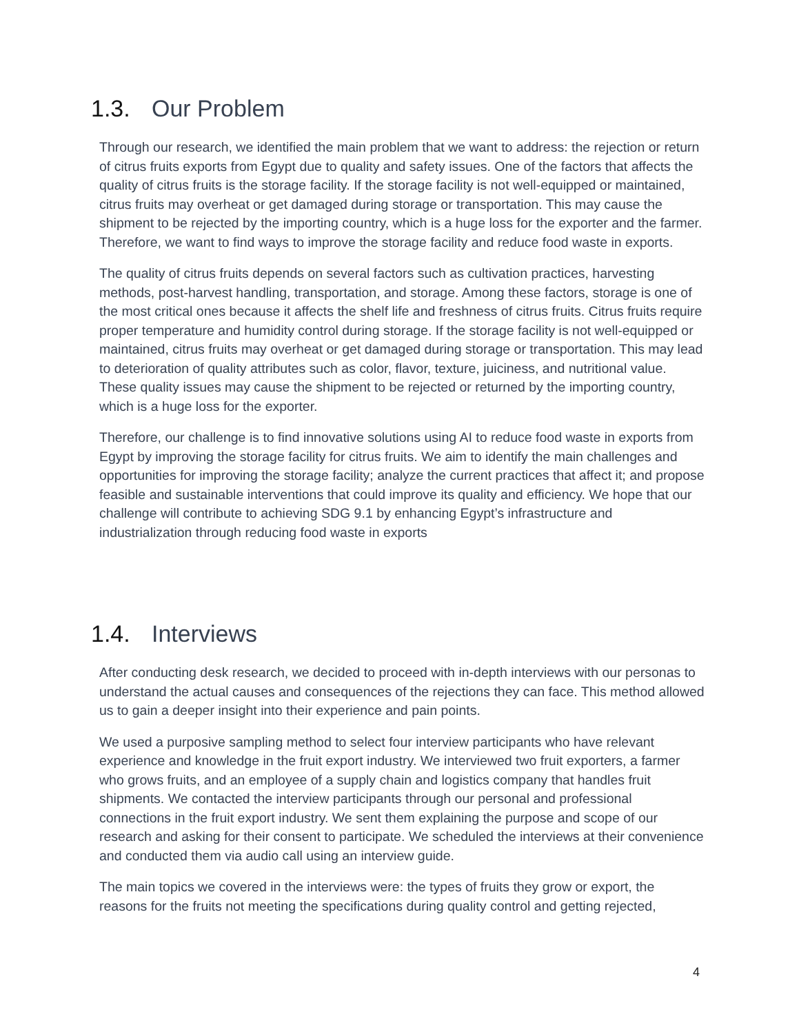1.3. Our Problem
Through our research, we identified the main problem that we want to address: the rejection or return of citrus fruits exports from Egypt due to quality and safety issues. One of the factors that affects the quality of citrus fruits is the storage facility. If the storage facility is not well-equipped or maintained, citrus fruits may overheat or get damaged during storage or transportation. This may cause the shipment to be rejected by the importing country, which is a huge loss for the exporter and the farmer. Therefore, we want to find ways to improve the storage facility and reduce food waste in exports.
The quality of citrus fruits depends on several factors such as cultivation practices, harvesting methods, post-harvest handling, transportation, and storage. Among these factors, storage is one of the most critical ones because it affects the shelf life and freshness of citrus fruits. Citrus fruits require proper temperature and humidity control during storage. If the storage facility is not well-equipped or maintained, citrus fruits may overheat or get damaged during storage or transportation. This may lead to deterioration of quality attributes such as color, flavor, texture, juiciness, and nutritional value. These quality issues may cause the shipment to be rejected or returned by the importing country, which is a huge loss for the exporter.
Therefore, our challenge is to find innovative solutions using AI to reduce food waste in exports from Egypt by improving the storage facility for citrus fruits. We aim to identify the main challenges and opportunities for improving the storage facility; analyze the current practices that affect it; and propose feasible and sustainable interventions that could improve its quality and efficiency. We hope that our challenge will contribute to achieving SDG 9.1 by enhancing Egypt’s infrastructure and industrialization through reducing food waste in exports
1.4. Interviews
After conducting desk research, we decided to proceed with in-depth interviews with our personas to understand the actual causes and consequences of the rejections they can face. This method allowed us to gain a deeper insight into their experience and pain points.
We used a purposive sampling method to select four interview participants who have relevant experience and knowledge in the fruit export industry. We interviewed two fruit exporters, a farmer who grows fruits, and an employee of a supply chain and logistics company that handles fruit shipments. We contacted the interview participants through our personal and professional connections in the fruit export industry. We sent them explaining the purpose and scope of our research and asking for their consent to participate. We scheduled the interviews at their convenience and conducted them via audio call using an interview guide.
The main topics we covered in the interviews were: the types of fruits they grow or export, the reasons for the fruits not meeting the specifications during quality control and getting rejected,
4